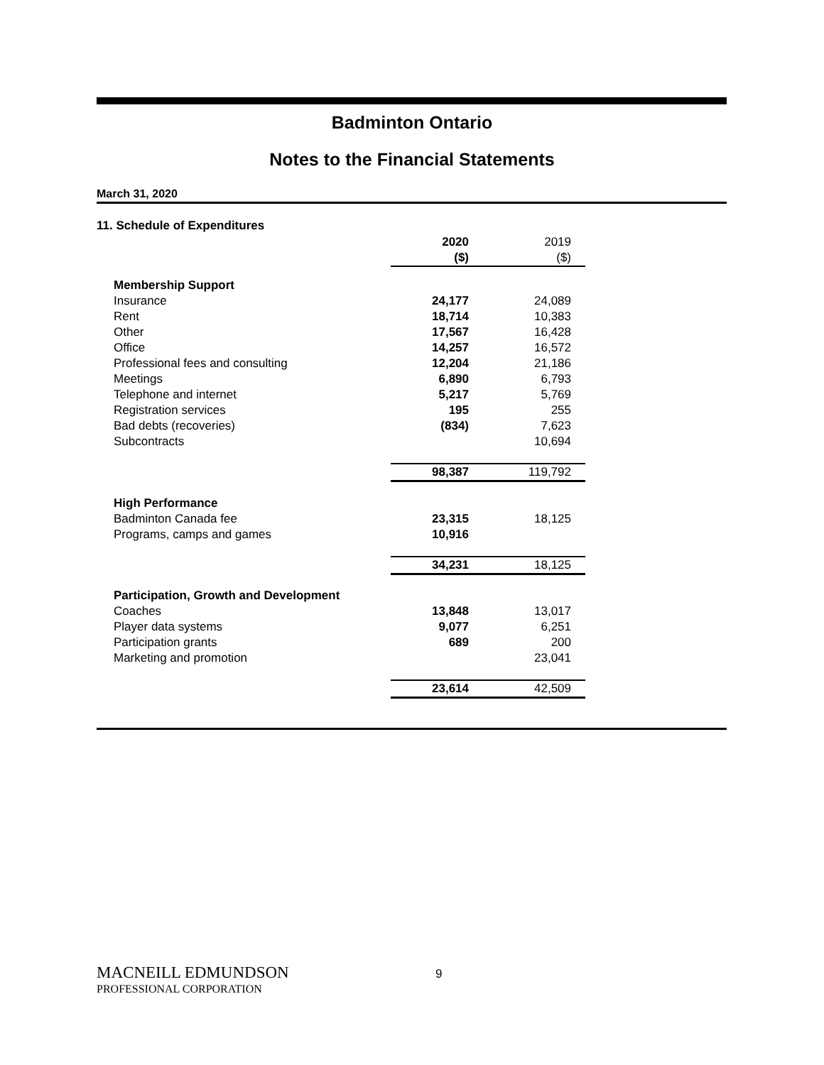Badminton Ontario
Notes to the Financial Statements
March 31, 2020
11. Schedule of Expenditures
| | 2020 | 2019 |
| --- | --- | --- |
| | ($) | ($) |
| Membership Support | | |
| Insurance | 24,177 | 24,089 |
| Rent | 18,714 | 10,383 |
| Other | 17,567 | 16,428 |
| Office | 14,257 | 16,572 |
| Professional fees and consulting | 12,204 | 21,186 |
| Meetings | 6,890 | 6,793 |
| Telephone and internet | 5,217 | 5,769 |
| Registration services | 195 | 255 |
| Bad debts (recoveries) | (834) | 7,623 |
| Subcontracts | | 10,694 |
| | 98,387 | 119,792 |
| High Performance | | |
| Badminton Canada fee | 23,315 | 18,125 |
| Programs, camps and games | 10,916 | |
| | 34,231 | 18,125 |
| Participation, Growth and Development | | |
| Coaches | 13,848 | 13,017 |
| Player data systems | 9,077 | 6,251 |
| Participation grants | 689 | 200 |
| Marketing and promotion | | 23,041 |
| | 23,614 | 42,509 |
MACNEILL EDMUNDSON
PROFESSIONAL CORPORATION
9